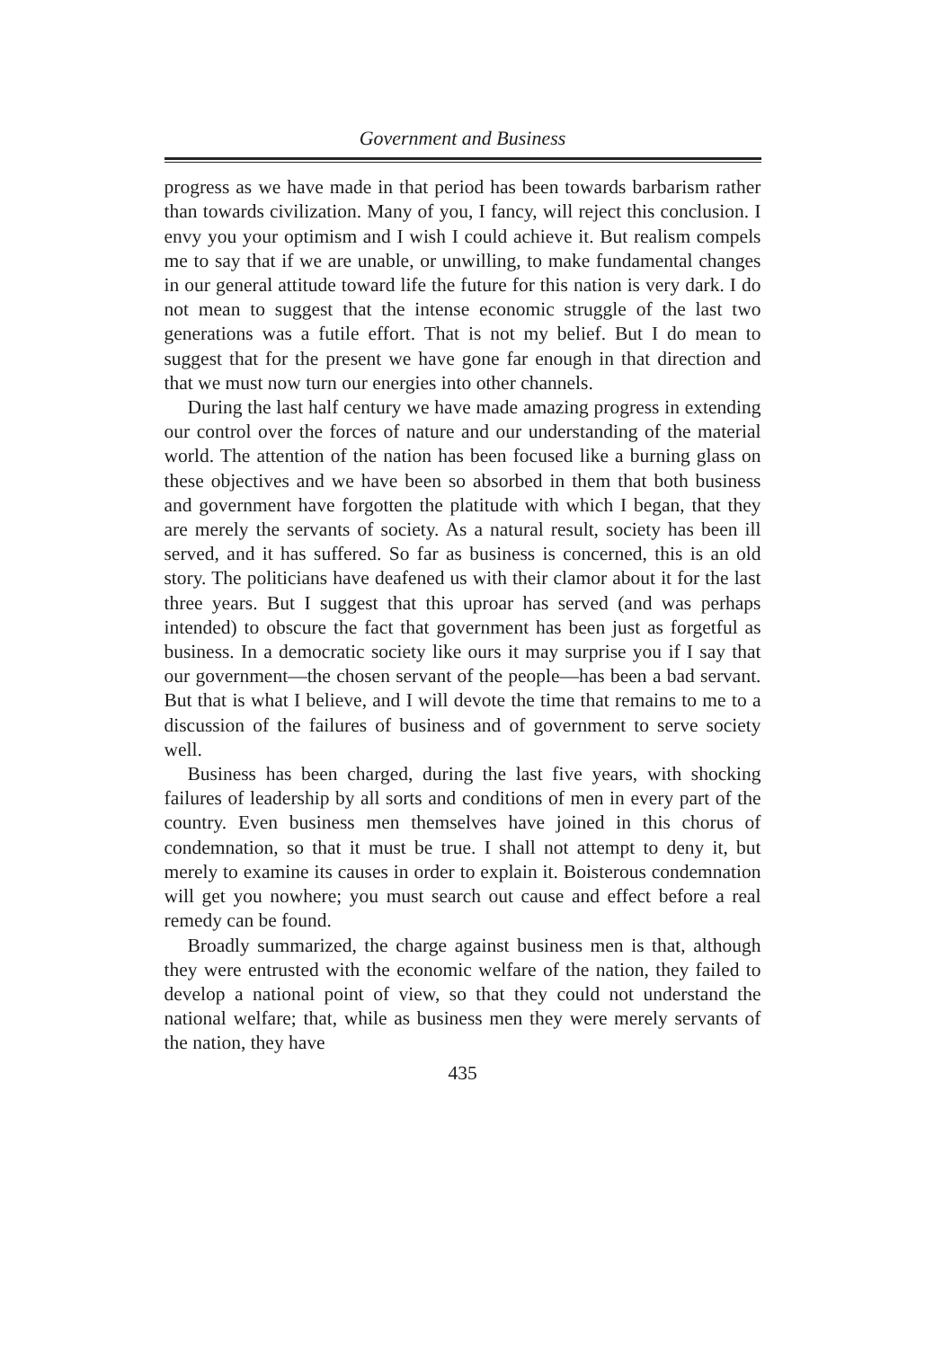Government and Business
progress as we have made in that period has been towards barbarism rather than towards civilization. Many of you, I fancy, will reject this conclusion. I envy you your optimism and I wish I could achieve it. But realism compels me to say that if we are unable, or unwilling, to make fundamental changes in our general attitude toward life the future for this nation is very dark. I do not mean to suggest that the intense economic struggle of the last two generations was a futile effort. That is not my belief. But I do mean to suggest that for the present we have gone far enough in that direction and that we must now turn our energies into other channels.
During the last half century we have made amazing progress in extending our control over the forces of nature and our understanding of the material world. The attention of the nation has been focused like a burning glass on these objectives and we have been so absorbed in them that both business and government have forgotten the platitude with which I began, that they are merely the servants of society. As a natural result, society has been ill served, and it has suffered. So far as business is concerned, this is an old story. The politicians have deafened us with their clamor about it for the last three years. But I suggest that this uproar has served (and was perhaps intended) to obscure the fact that government has been just as forgetful as business. In a democratic society like ours it may surprise you if I say that our government—the chosen servant of the people—has been a bad servant. But that is what I believe, and I will devote the time that remains to me to a discussion of the failures of business and of government to serve society well.
Business has been charged, during the last five years, with shocking failures of leadership by all sorts and conditions of men in every part of the country. Even business men themselves have joined in this chorus of condemnation, so that it must be true. I shall not attempt to deny it, but merely to examine its causes in order to explain it. Boisterous condemnation will get you nowhere; you must search out cause and effect before a real remedy can be found.
Broadly summarized, the charge against business men is that, although they were entrusted with the economic welfare of the nation, they failed to develop a national point of view, so that they could not understand the national welfare; that, while as business men they were merely servants of the nation, they have
435